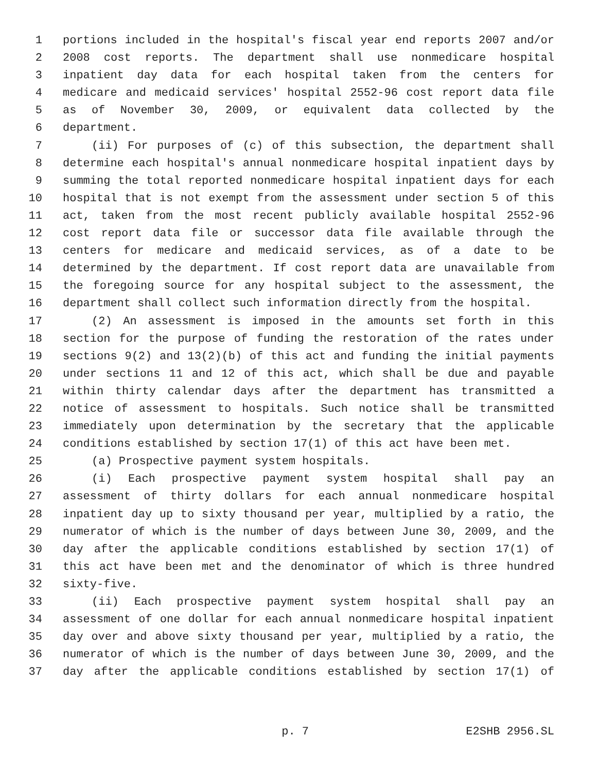1 portions included in the hospital's fiscal year end reports 2007 and/or
2 2008 cost reports. The department shall use nonmedicare hospital
3 inpatient day data for each hospital taken from the centers for
4 medicare and medicaid services' hospital 2552-96 cost report data file
5 as of November 30, 2009, or equivalent data collected by the
6 department.
7 (ii) For purposes of (c) of this subsection, the department shall
8 determine each hospital's annual nonmedicare hospital inpatient days by
9 summing the total reported nonmedicare hospital inpatient days for each
10 hospital that is not exempt from the assessment under section 5 of this
11 act, taken from the most recent publicly available hospital 2552-96
12 cost report data file or successor data file available through the
13 centers for medicare and medicaid services, as of a date to be
14 determined by the department. If cost report data are unavailable from
15 the foregoing source for any hospital subject to the assessment, the
16 department shall collect such information directly from the hospital.
17 (2) An assessment is imposed in the amounts set forth in this
18 section for the purpose of funding the restoration of the rates under
19 sections 9(2) and 13(2)(b) of this act and funding the initial payments
20 under sections 11 and 12 of this act, which shall be due and payable
21 within thirty calendar days after the department has transmitted a
22 notice of assessment to hospitals. Such notice shall be transmitted
23 immediately upon determination by the secretary that the applicable
24 conditions established by section 17(1) of this act have been met.
25 (a) Prospective payment system hospitals.
26 (i) Each prospective payment system hospital shall pay an
27 assessment of thirty dollars for each annual nonmedicare hospital
28 inpatient day up to sixty thousand per year, multiplied by a ratio, the
29 numerator of which is the number of days between June 30, 2009, and the
30 day after the applicable conditions established by section 17(1) of
31 this act have been met and the denominator of which is three hundred
32 sixty-five.
33 (ii) Each prospective payment system hospital shall pay an
34 assessment of one dollar for each annual nonmedicare hospital inpatient
35 day over and above sixty thousand per year, multiplied by a ratio, the
36 numerator of which is the number of days between June 30, 2009, and the
37 day after the applicable conditions established by section 17(1) of
p. 7 E2SHB 2956.SL